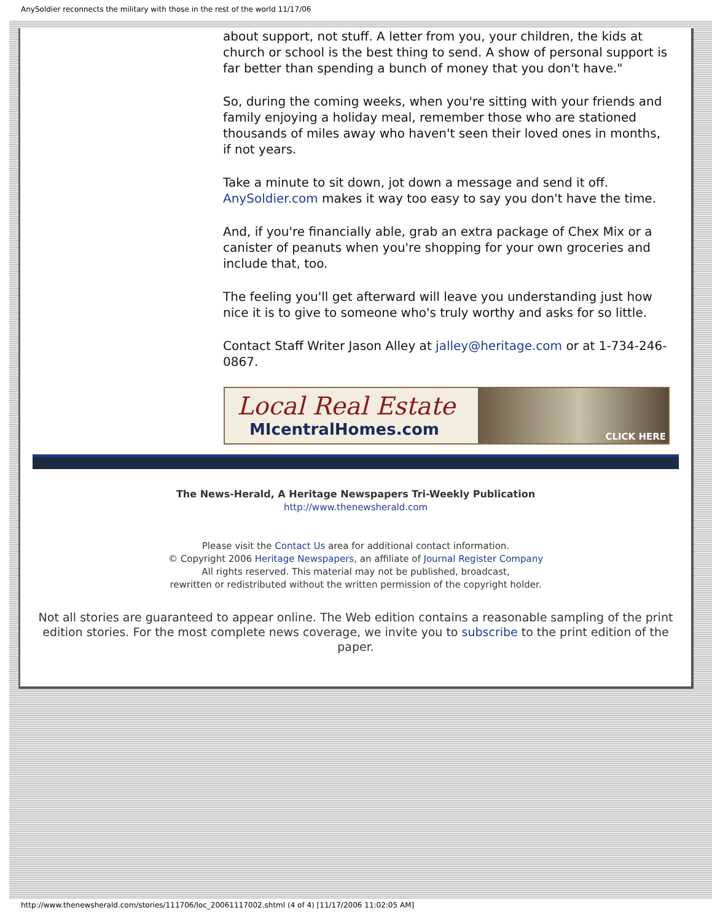AnySoldier reconnects the military with those in the rest of the world 11/17/06
about support, not stuff. A letter from you, your children, the kids at church or school is the best thing to send. A show of personal support is far better than spending a bunch of money that you don't have."
So, during the coming weeks, when you're sitting with your friends and family enjoying a holiday meal, remember those who are stationed thousands of miles away who haven't seen their loved ones in months, if not years.
Take a minute to sit down, jot down a message and send it off. AnySoldier.com makes it way too easy to say you don't have the time.
And, if you're financially able, grab an extra package of Chex Mix or a canister of peanuts when you're shopping for your own groceries and include that, too.
The feeling you'll get afterward will leave you understanding just how nice it is to give to someone who's truly worthy and asks for so little.
Contact Staff Writer Jason Alley at jalley@heritage.com or at 1-734-246-0867.
Local Real Estate
MIcentralHomes.com
CLICK HERE
The News-Herald, A Heritage Newspapers Tri-Weekly Publication
http://www.thenewsherald.com
Please visit the Contact Us area for additional contact information.
© Copyright 2006 Heritage Newspapers, an affiliate of Journal Register Company
All rights reserved. This material may not be published, broadcast,
rewritten or redistributed without the written permission of the copyright holder.
Not all stories are guaranteed to appear online. The Web edition contains a reasonable sampling of the print edition stories. For the most complete news coverage, we invite you to subscribe to the print edition of the paper.
http://www.thenewsherald.com/stories/111706/loc_20061117002.shtml (4 of 4) [11/17/2006 11:02:05 AM]